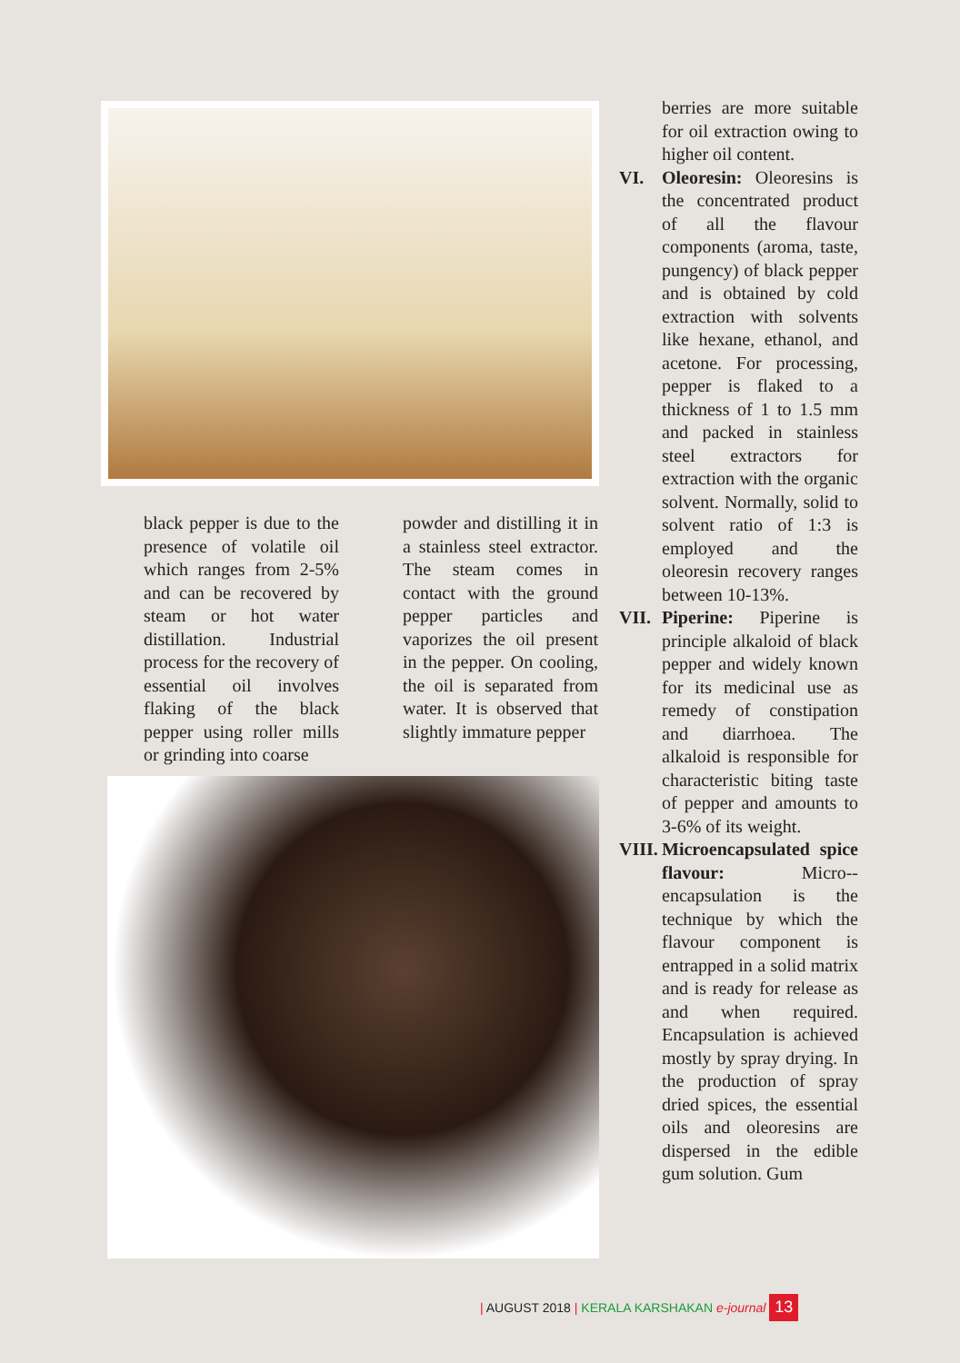black pepper is due to the presence of volatile oil which ranges from 2-5% and can be recovered by steam or hot water distillation. Industrial process for the recovery of essential oil involves flaking of the black pepper using roller mills or grinding into coarse
powder and distilling it in a stainless steel extractor. The steam comes in contact with the ground pepper particles and vaporizes the oil present in the pepper. On cooling, the oil is separated from water. It is observed that slightly immature pepper
berries are more suitable for oil extraction owing to higher oil content.
VI. Oleoresin: Oleoresins is the concentrated product of all the flavour components (aroma, taste, pungency) of black pepper and is obtained by cold extraction with solvents like hexane, ethanol, and acetone. For processing, pepper is flaked to a thickness of 1 to 1.5 mm and packed in stainless steel extractors for extraction with the organic solvent. Normally, solid to solvent ratio of 1:3 is employed and the oleoresin recovery ranges between 10-13%.
VII.
Piperine: Piperine is principle alkaloid of black pepper and widely known for its medicinal use as remedy of constipation and diarrhoea. The alkaloid is responsible for characteristic biting taste of pepper and amounts to 3-6% of its weight.
VIII.
Microencapsulated spice flavour: Micro--encapsulation is the technique by which the flavour component is entrapped in a solid matrix and is ready for release as and when required. Encapsulation is achieved mostly by spray drying. In the production of spray dried spices, the essential oils and oleoresins are dispersed in the edible gum solution. Gum
| AUGUST 2018 | KERALA KARSHAKAN e-journal 13